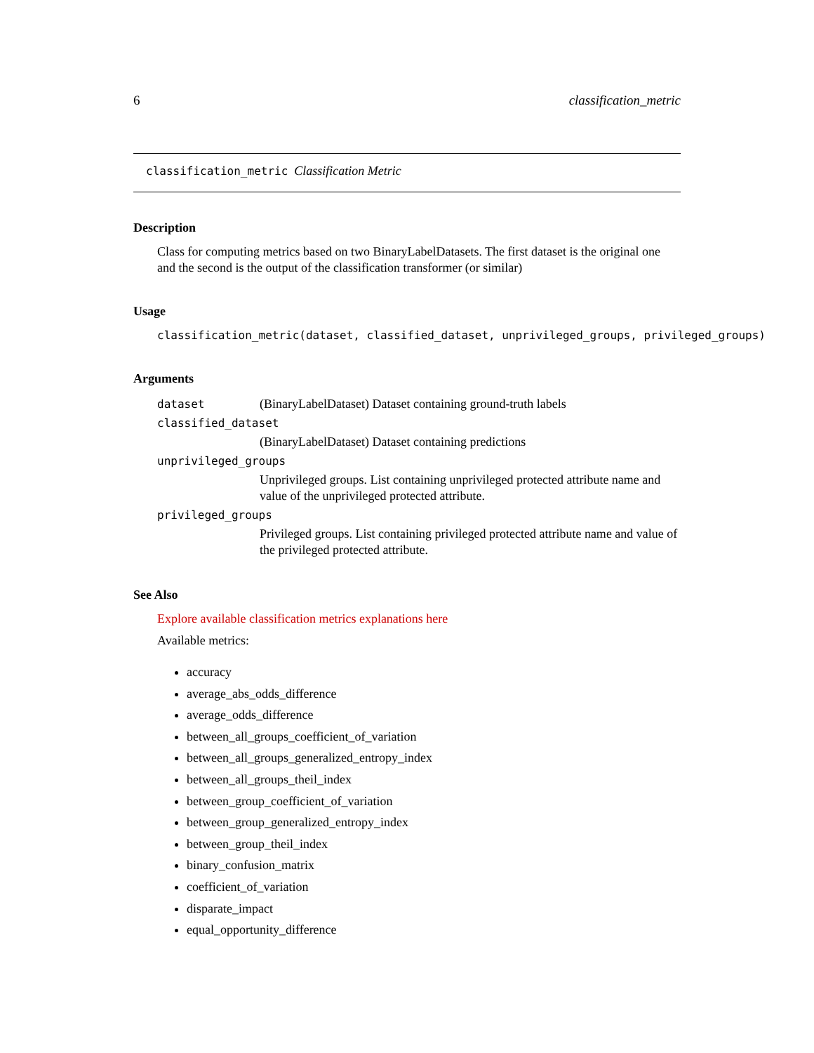6 classification_metric
classification_metric Classification Metric
Description
Class for computing metrics based on two BinaryLabelDatasets. The first dataset is the original one and the second is the output of the classification transformer (or similar)
Usage
classification_metric(dataset, classified_dataset, unprivileged_groups, privileged_groups)
Arguments
| dataset | (BinaryLabelDataset) Dataset containing ground-truth labels |
| classified_dataset | |
| | (BinaryLabelDataset) Dataset containing predictions |
| unprivileged_groups | |
| | Unprivileged groups. List containing unprivileged protected attribute name and value of the unprivileged protected attribute. |
| privileged_groups | |
| | Privileged groups. List containing privileged protected attribute name and value of the privileged protected attribute. |
See Also
Explore available classification metrics explanations here
Available metrics:
accuracy
average_abs_odds_difference
average_odds_difference
between_all_groups_coefficient_of_variation
between_all_groups_generalized_entropy_index
between_all_groups_theil_index
between_group_coefficient_of_variation
between_group_generalized_entropy_index
between_group_theil_index
binary_confusion_matrix
coefficient_of_variation
disparate_impact
equal_opportunity_difference